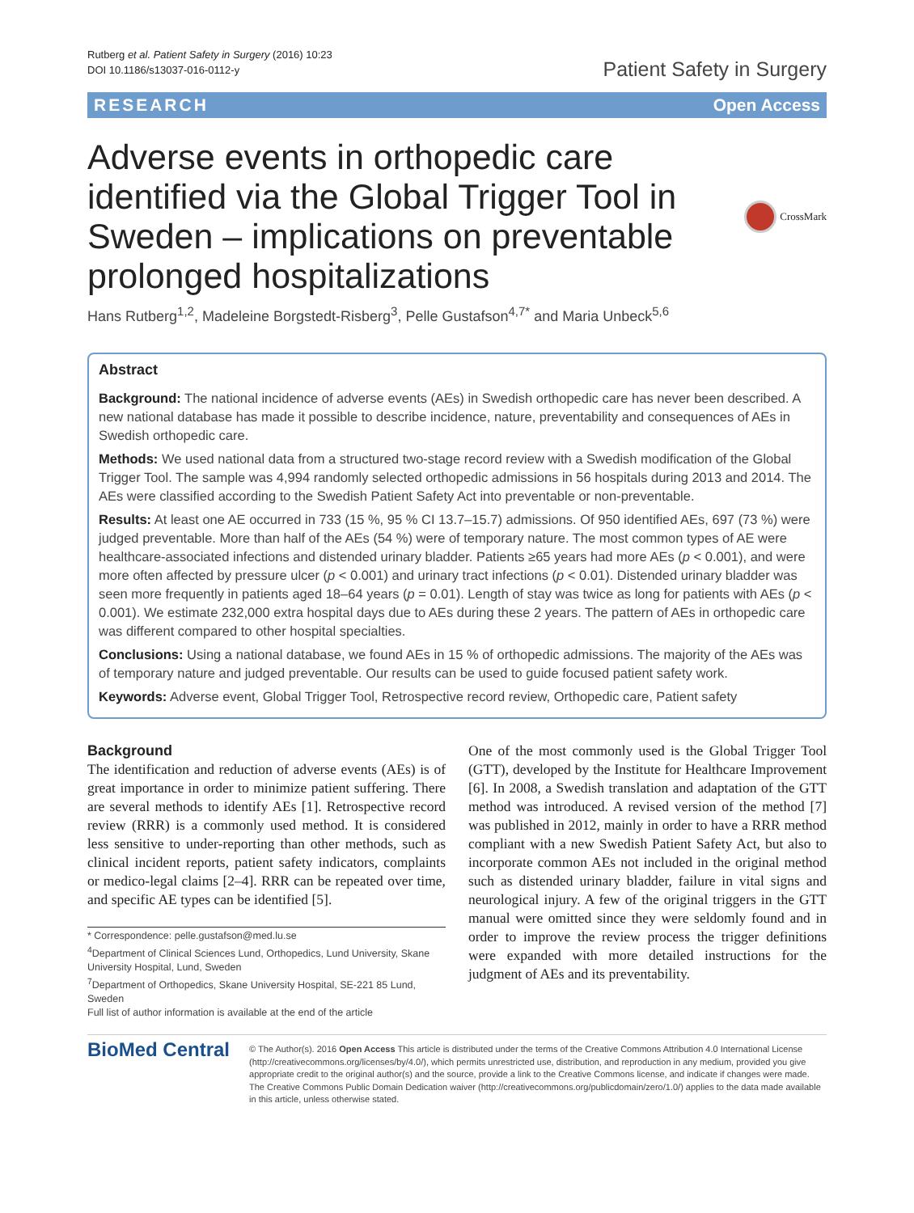Rutberg et al. Patient Safety in Surgery (2016) 10:23
DOI 10.1186/s13037-016-0112-y
Patient Safety in Surgery
RESEARCH Open Access
Adverse events in orthopedic care
identified via the Global Trigger Tool in
Sweden – implications on preventable
prolonged hospitalizations
CrossMark
Hans Rutberg<sup>1,2</sup>, Madeleine Borgstedt-Risberg<sup>3</sup>, Pelle Gustafson<sup>4,7*</sup> and Maria Unbeck<sup>5,6</sup>
Abstract
Background: The national incidence of adverse events (AEs) in Swedish orthopedic care has never been described. A new national database has made it possible to describe incidence, nature, preventability and consequences of AEs in Swedish orthopedic care.
Methods: We used national data from a structured two-stage record review with a Swedish modification of the Global Trigger Tool. The sample was 4,994 randomly selected orthopedic admissions in 56 hospitals during 2013 and 2014. The AEs were classified according to the Swedish Patient Safety Act into preventable or non-preventable.
Results: At least one AE occurred in 733 (15 %, 95 % CI 13.7–15.7) admissions. Of 950 identified AEs, 697 (73 %) were judged preventable. More than half of the AEs (54 %) were of temporary nature. The most common types of AE were healthcare-associated infections and distended urinary bladder. Patients ≥65 years had more AEs (p < 0.001), and were more often affected by pressure ulcer (p < 0.001) and urinary tract infections (p < 0.01). Distended urinary bladder was seen more frequently in patients aged 18–64 years (p = 0.01). Length of stay was twice as long for patients with AEs (p < 0.001). We estimate 232,000 extra hospital days due to AEs during these 2 years. The pattern of AEs in orthopedic care was different compared to other hospital specialties.
Conclusions: Using a national database, we found AEs in 15 % of orthopedic admissions. The majority of the AEs was of temporary nature and judged preventable. Our results can be used to guide focused patient safety work.
Keywords: Adverse event, Global Trigger Tool, Retrospective record review, Orthopedic care, Patient safety
Background
The identification and reduction of adverse events (AEs) is of great importance in order to minimize patient suffering. There are several methods to identify AEs [1]. Retrospective record review (RRR) is a commonly used method. It is considered less sensitive to under-reporting than other methods, such as clinical incident reports, patient safety indicators, complaints or medico-legal claims [2–4]. RRR can be repeated over time, and specific AE types can be identified [5].
* Correspondence: pelle.gustafson@med.lu.se
<sup>4</sup> Department of Clinical Sciences Lund, Orthopedics, Lund University, Skane University Hospital, Lund, Sweden
<sup>7</sup> Department of Orthopedics, Skane University Hospital, SE-221 85 Lund, Sweden
Full list of author information is available at the end of the article
One of the most commonly used is the Global Trigger Tool (GTT), developed by the Institute for Healthcare Improvement [6]. In 2008, a Swedish translation and adaptation of the GTT method was introduced. A revised version of the method [7] was published in 2012, mainly in order to have a RRR method compliant with a new Swedish Patient Safety Act, but also to incorporate common AEs not included in the original method such as distended urinary bladder, failure in vital signs and neurological injury. A few of the original triggers in the GTT manual were omitted since they were seldomly found and in order to improve the review process the trigger definitions were expanded with more detailed instructions for the judgment of AEs and its preventability.
BioMed Central
© The Author(s). 2016 Open Access This article is distributed under the terms of the Creative Commons Attribution 4.0 International License (http://creativecommons.org/licenses/by/4.0/), which permits unrestricted use, distribution, and reproduction in any medium, provided you give appropriate credit to the original author(s) and the source, provide a link to the Creative Commons license, and indicate if changes were made. The Creative Commons Public Domain Dedication waiver (http://creativecommons.org/publicdomain/zero/1.0/) applies to the data made available in this article, unless otherwise stated.